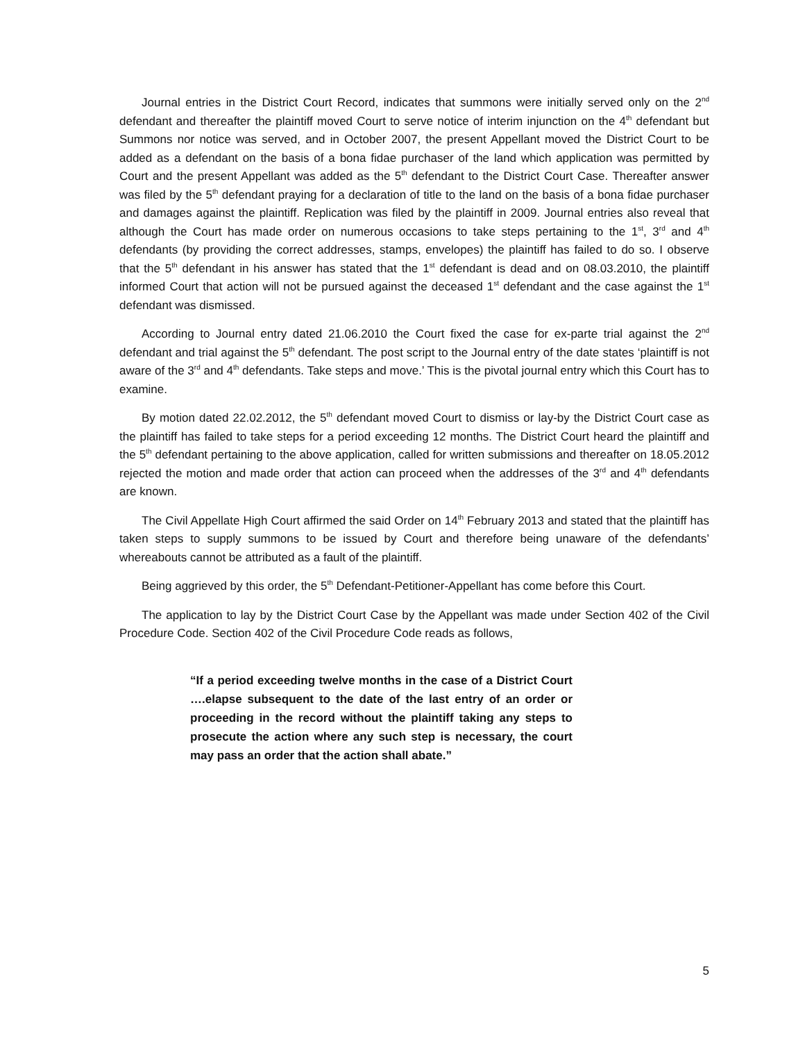Journal entries in the District Court Record, indicates that summons were initially served only on the 2<sup>nd</sup> defendant and thereafter the plaintiff moved Court to serve notice of interim injunction on the 4<sup>th</sup> defendant but Summons nor notice was served, and in October 2007, the present Appellant moved the District Court to be added as a defendant on the basis of a bona fidae purchaser of the land which application was permitted by Court and the present Appellant was added as the 5<sup>th</sup> defendant to the District Court Case. Thereafter answer was filed by the 5<sup>th</sup> defendant praying for a declaration of title to the land on the basis of a bona fidae purchaser and damages against the plaintiff. Replication was filed by the plaintiff in 2009. Journal entries also reveal that although the Court has made order on numerous occasions to take steps pertaining to the 1<sup>st</sup>, 3<sup>rd</sup> and 4<sup>th</sup> defendants (by providing the correct addresses, stamps, envelopes) the plaintiff has failed to do so. I observe that the 5<sup>th</sup> defendant in his answer has stated that the 1<sup>st</sup> defendant is dead and on 08.03.2010, the plaintiff informed Court that action will not be pursued against the deceased 1<sup>st</sup> defendant and the case against the 1<sup>st</sup> defendant was dismissed.
According to Journal entry dated 21.06.2010 the Court fixed the case for ex-parte trial against the 2<sup>nd</sup> defendant and trial against the 5<sup>th</sup> defendant. The post script to the Journal entry of the date states ‘plaintiff is not aware of the 3<sup>rd</sup> and 4<sup>th</sup> defendants. Take steps and move.’ This is the pivotal journal entry which this Court has to examine.
By motion dated 22.02.2012, the 5<sup>th</sup> defendant moved Court to dismiss or lay-by the District Court case as the plaintiff has failed to take steps for a period exceeding 12 months. The District Court heard the plaintiff and the 5<sup>th</sup> defendant pertaining to the above application, called for written submissions and thereafter on 18.05.2012 rejected the motion and made order that action can proceed when the addresses of the 3<sup>rd</sup> and 4<sup>th</sup> defendants are known.
The Civil Appellate High Court affirmed the said Order on 14<sup>th</sup> February 2013 and stated that the plaintiff has taken steps to supply summons to be issued by Court and therefore being unaware of the defendants’ whereabouts cannot be attributed as a fault of the plaintiff.
Being aggrieved by this order, the 5<sup>th</sup> Defendant-Petitioner-Appellant has come before this Court.
The application to lay by the District Court Case by the Appellant was made under Section 402 of the Civil Procedure Code. Section 402 of the Civil Procedure Code reads as follows,
“If a period exceeding twelve months in the case of a District Court ….elapse subsequent to the date of the last entry of an order or proceeding in the record without the plaintiff taking any steps to prosecute the action where any such step is necessary, the court may pass an order that the action shall abate.”
5